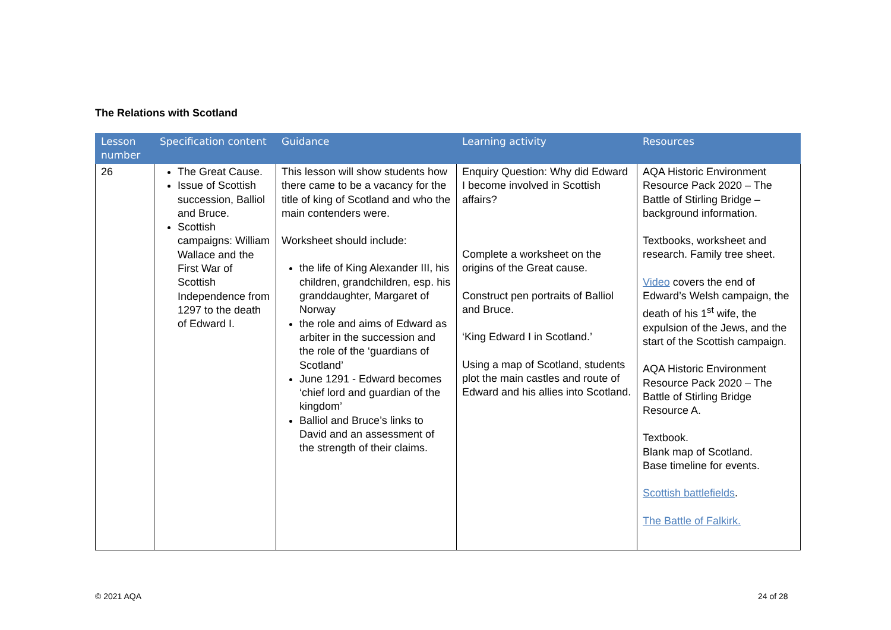The Relations with Scotland
| Lesson number | Specification content | Guidance | Learning activity | Resources |
| --- | --- | --- | --- | --- |
| 26 | The Great Cause. Issue of Scottish succession, Balliol and Bruce. Scottish campaigns: William Wallace and the First War of Scottish Independence from 1297 to the death of Edward I. | This lesson will show students how there came to be a vacancy for the title of king of Scotland and who the main contenders were. Worksheet should include: the life of King Alexander III, his children, grandchildren, esp. his granddaughter, Margaret of Norway the role and aims of Edward as arbiter in the succession and the role of the ‘guardians of Scotland’ June 1291 - Edward becomes ‘chief lord and guardian of the kingdom’ Balliol and Bruce’s links to David and an assessment of the strength of their claims. | Enquiry Question: Why did Edward I become involved in Scottish affairs? Complete a worksheet on the origins of the Great cause. Construct pen portraits of Balliol and Bruce. ‘King Edward I in Scotland.’ Using a map of Scotland, students plot the main castles and route of Edward and his allies into Scotland. | AQA Historic Environment Resource Pack 2020 – The Battle of Stirling Bridge – background information. Textbooks, worksheet and research. Family tree sheet. Video covers the end of Edward’s Welsh campaign, the death of his 1<sup>st</sup> wife, the expulsion of the Jews, and the start of the Scottish campaign. AQA Historic Environment Resource Pack 2020 – The Battle of Stirling Bridge Resource A. Textbook. Blank map of Scotland. Base timeline for events. Scottish battlefields . The Battle of Falkirk. |
© 2021 AQA 24 of 28